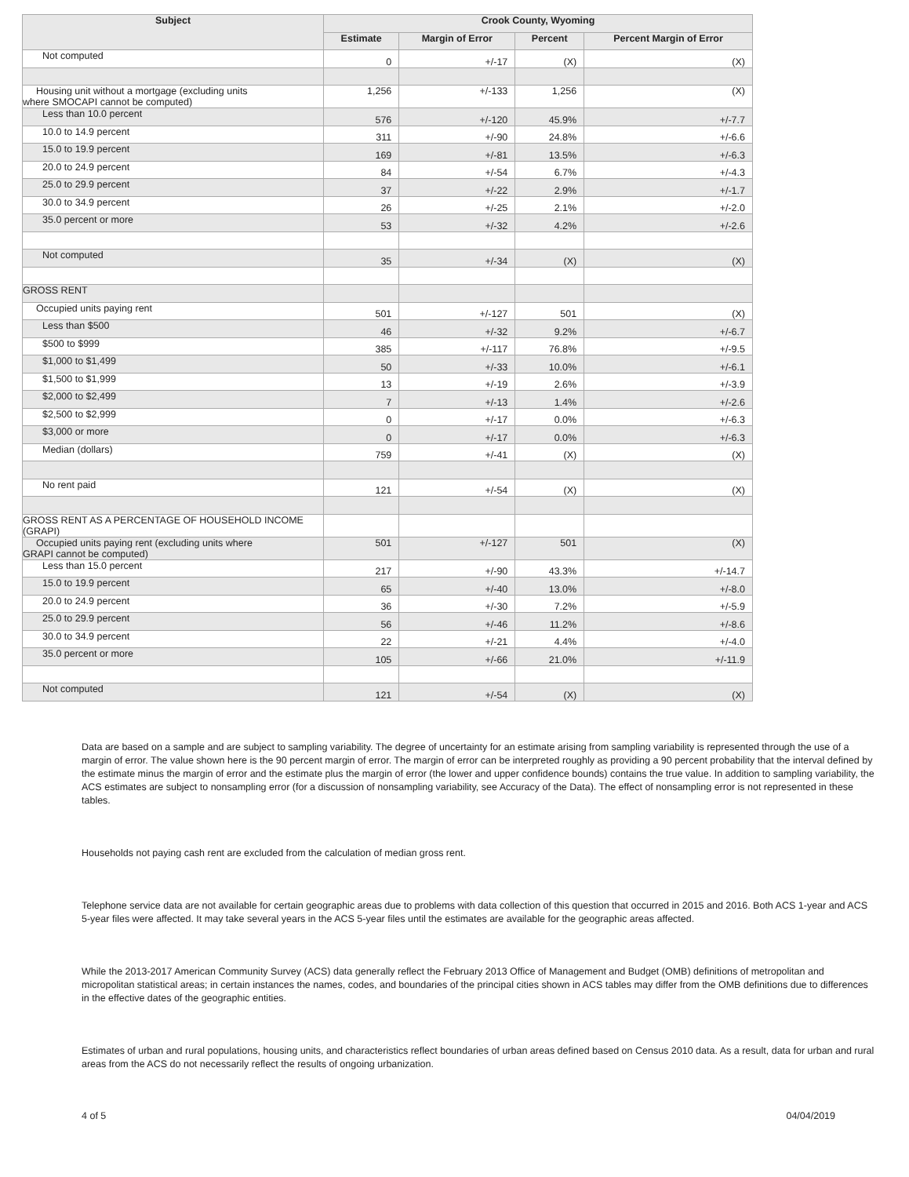| Subject | Crook County, Wyoming | | | |
| --- | --- | --- | --- | --- |
| | Estimate | Margin of Error | Percent | Percent Margin of Error |
| Not computed | 0 | +/-17 | (X) | (X) |
| Housing unit without a mortgage (excluding units where SMOCAPI cannot be computed) | 1,256 | +/-133 | 1,256 | (X) |
| Less than 10.0 percent | 576 | +/-120 | 45.9% | +/-7.7 |
| 10.0 to 14.9 percent | 311 | +/-90 | 24.8% | +/-6.6 |
| 15.0 to 19.9 percent | 169 | +/-81 | 13.5% | +/-6.3 |
| 20.0 to 24.9 percent | 84 | +/-54 | 6.7% | +/-4.3 |
| 25.0 to 29.9 percent | 37 | +/-22 | 2.9% | +/-1.7 |
| 30.0 to 34.9 percent | 26 | +/-25 | 2.1% | +/-2.0 |
| 35.0 percent or more | 53 | +/-32 | 4.2% | +/-2.6 |
| Not computed | 35 | +/-34 | (X) | (X) |
| GROSS RENT | | | | |
| Occupied units paying rent | 501 | +/-127 | 501 | (X) |
| Less than $500 | 46 | +/-32 | 9.2% | +/-6.7 |
| $500 to $999 | 385 | +/-117 | 76.8% | +/-9.5 |
| $1,000 to $1,499 | 50 | +/-33 | 10.0% | +/-6.1 |
| $1,500 to $1,999 | 13 | +/-19 | 2.6% | +/-3.9 |
| $2,000 to $2,499 | 7 | +/-13 | 1.4% | +/-2.6 |
| $2,500 to $2,999 | 0 | +/-17 | 0.0% | +/-6.3 |
| $3,000 or more | 0 | +/-17 | 0.0% | +/-6.3 |
| Median (dollars) | 759 | +/-41 | (X) | (X) |
| No rent paid | 121 | +/-54 | (X) | (X) |
| GROSS RENT AS A PERCENTAGE OF HOUSEHOLD INCOME (GRAPI) | | | | |
| Occupied units paying rent (excluding units where GRAPI cannot be computed) | 501 | +/-127 | 501 | (X) |
| Less than 15.0 percent | 217 | +/-90 | 43.3% | +/-14.7 |
| 15.0 to 19.9 percent | 65 | +/-40 | 13.0% | +/-8.0 |
| 20.0 to 24.9 percent | 36 | +/-30 | 7.2% | +/-5.9 |
| 25.0 to 29.9 percent | 56 | +/-46 | 11.2% | +/-8.6 |
| 30.0 to 34.9 percent | 22 | +/-21 | 4.4% | +/-4.0 |
| 35.0 percent or more | 105 | +/-66 | 21.0% | +/-11.9 |
| Not computed | 121 | +/-54 | (X) | (X) |
Data are based on a sample and are subject to sampling variability. The degree of uncertainty for an estimate arising from sampling variability is represented through the use of a margin of error. The value shown here is the 90 percent margin of error. The margin of error can be interpreted roughly as providing a 90 percent probability that the interval defined by the estimate minus the margin of error and the estimate plus the margin of error (the lower and upper confidence bounds) contains the true value. In addition to sampling variability, the ACS estimates are subject to nonsampling error (for a discussion of nonsampling variability, see Accuracy of the Data). The effect of nonsampling error is not represented in these tables.
Households not paying cash rent are excluded from the calculation of median gross rent.
Telephone service data are not available for certain geographic areas due to problems with data collection of this question that occurred in 2015 and 2016. Both ACS 1-year and ACS 5-year files were affected. It may take several years in the ACS 5-year files until the estimates are available for the geographic areas affected.
While the 2013-2017 American Community Survey (ACS) data generally reflect the February 2013 Office of Management and Budget (OMB) definitions of metropolitan and micropolitan statistical areas; in certain instances the names, codes, and boundaries of the principal cities shown in ACS tables may differ from the OMB definitions due to differences in the effective dates of the geographic entities.
Estimates of urban and rural populations, housing units, and characteristics reflect boundaries of urban areas defined based on Census 2010 data. As a result, data for urban and rural areas from the ACS do not necessarily reflect the results of ongoing urbanization.
4 of 5 04/04/2019